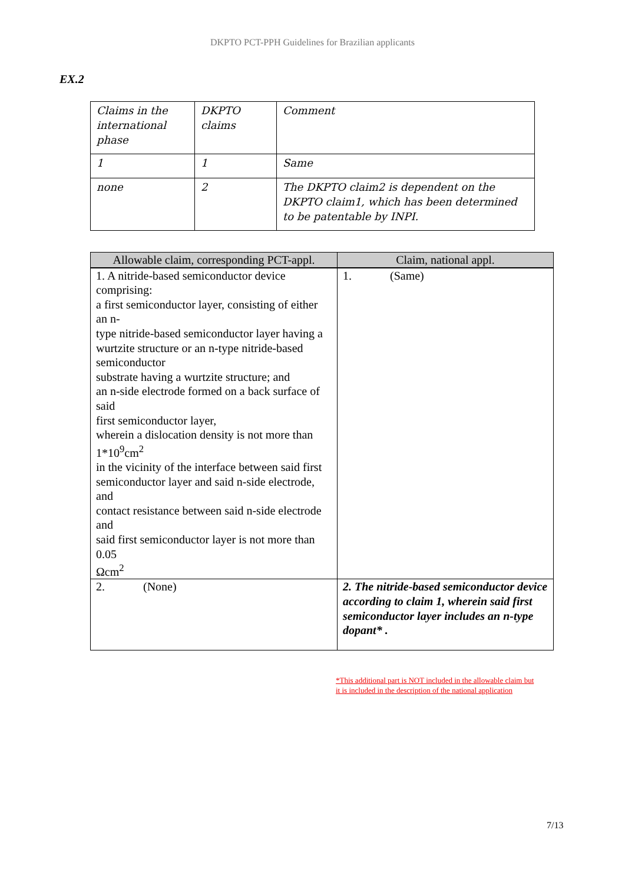DKPTO PCT-PPH Guidelines for Brazilian applicants
EX.2
| Claims in the international phase | DKPTO claims | Comment |
| 1 | 1 | Same |
| none | 2 | The DKPTO claim2 is dependent on the DKPTO claim1, which has been determined to be patentable by INPI. |
| Allowable claim, corresponding PCT-appl. | Claim, national appl. |
| --- | --- |
| 1. A nitride-based semiconductor device comprising: a first semiconductor layer, consisting of either an n- type nitride-based semiconductor layer having a wurtzite structure or an n-type nitride-based semiconductor substrate having a wurtzite structure; and an n-side electrode formed on a back surface of said first semiconductor layer, wherein a dislocation density is not more than 1*10<sup>9</sup>cm<sup>2</sup> in the vicinity of the interface between said first semiconductor layer and said n-side electrode, and contact resistance between said n-side electrode and said first semiconductor layer is not more than 0.05 Ωcm<sup>2</sup> | 1. (Same) |
| 2. (None) | 2. The nitride-based semiconductor device according to claim 1, wherein said first semiconductor layer includes an n-type dopant* . |
*This additional part is NOT included in the allowable claim but it is included in the description of the national application
7/13